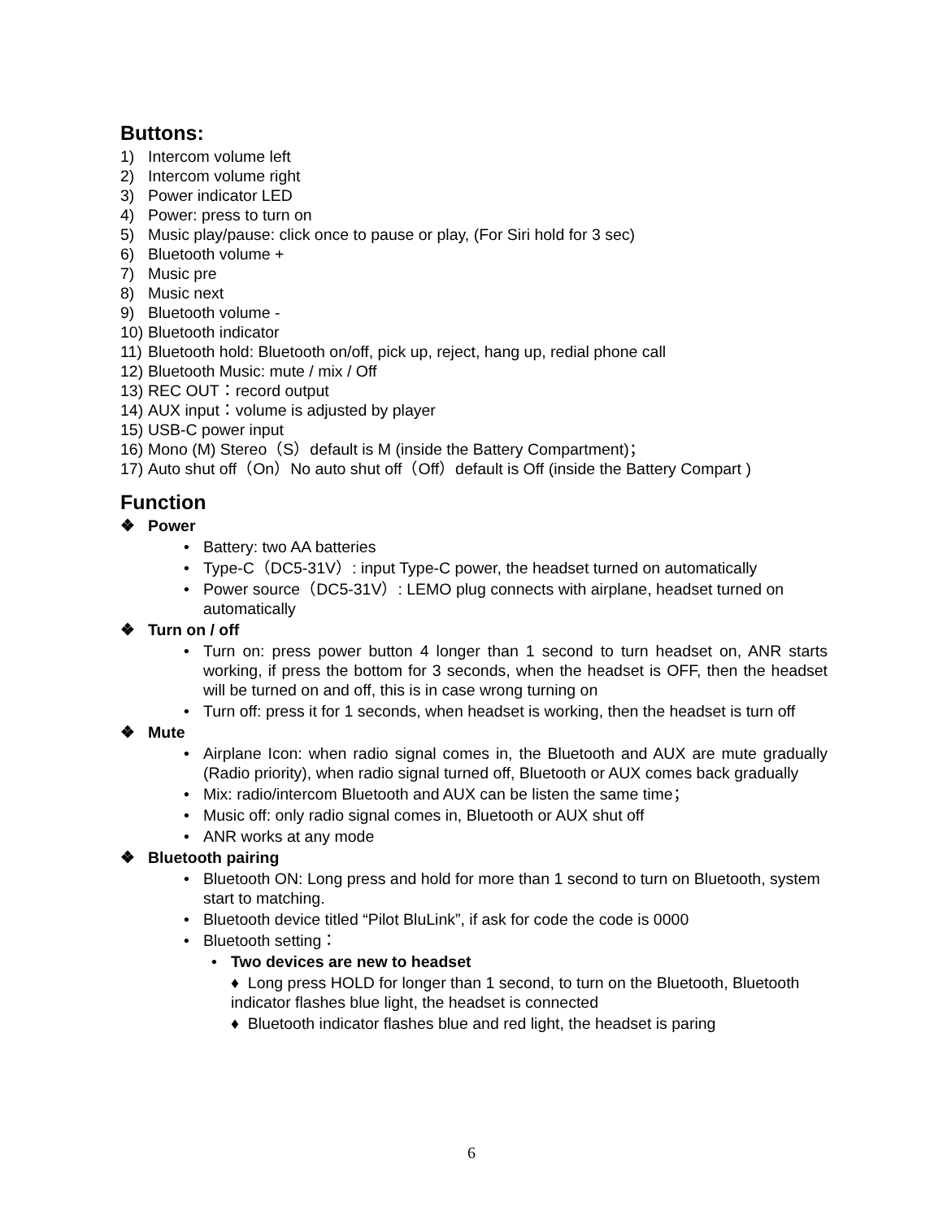Buttons:
1) Intercom volume left
2) Intercom volume right
3) Power indicator LED
4) Power: press to turn on
5) Music play/pause: click once to pause or play, (For Siri hold for 3 sec)
6) Bluetooth volume +
7) Music pre
8) Music next
9) Bluetooth volume -
10) Bluetooth indicator
11) Bluetooth hold: Bluetooth on/off, pick up, reject, hang up, redial phone call
12) Bluetooth Music: mute / mix / Off
13) REC OUT：record output
14) AUX input：volume is adjusted by player
15) USB-C power input
16) Mono (M) Stereo（S）default is M (inside the Battery Compartment)；
17) Auto shut off（On）No auto shut off（Off）default is Off (inside the Battery Compart )
Function
❖ Power
• Battery: two AA batteries
• Type-C（DC5-31V）: input Type-C power, the headset turned on automatically
• Power source（DC5-31V）: LEMO plug connects with airplane, headset turned on automatically
❖ Turn on / off
• Turn on: press power button 4 longer than 1 second to turn headset on, ANR starts working, if press the bottom for 3 seconds, when the headset is OFF, then the headset will be turned on and off, this is in case wrong turning on
• Turn off: press it for 1 seconds, when headset is working, then the headset is turn off
❖ Mute
• Airplane Icon: when radio signal comes in, the Bluetooth and AUX are mute gradually (Radio priority), when radio signal turned off, Bluetooth or AUX comes back gradually
• Mix: radio/intercom Bluetooth and AUX can be listen the same time；
• Music off: only radio signal comes in, Bluetooth or AUX shut off
• ANR works at any mode
❖ Bluetooth pairing
• Bluetooth ON: Long press and hold for more than 1 second to turn on Bluetooth, system start to matching.
• Bluetooth device titled “Pilot BluLink”, if ask for code the code is 0000
• Bluetooth setting：
• Two devices are new to headset
♦ Long press HOLD for longer than 1 second, to turn on the Bluetooth, Bluetooth indicator flashes blue light, the headset is connected
♦ Bluetooth indicator flashes blue and red light, the headset is paring
6